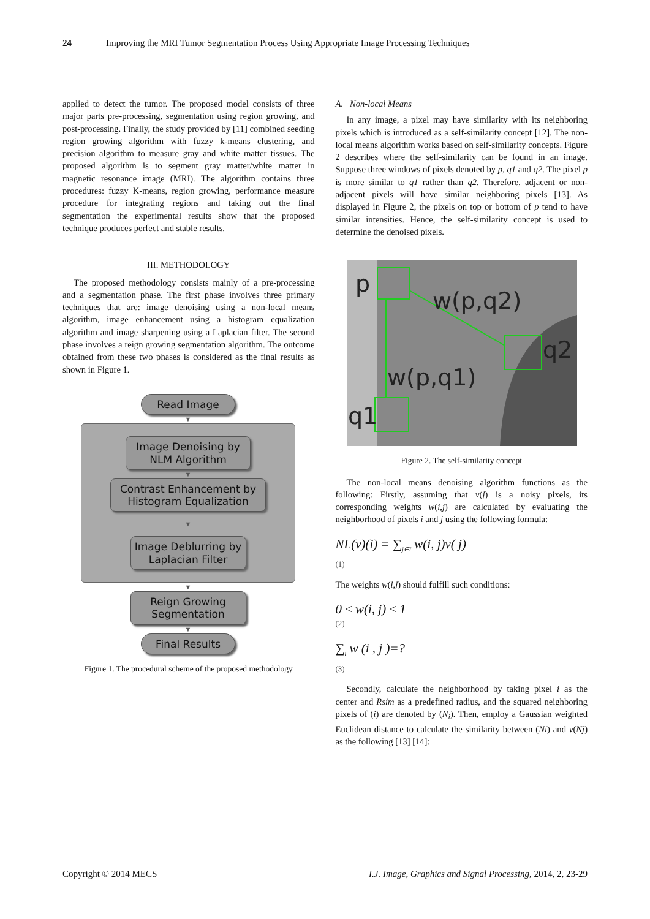24 Improving the MRI Tumor Segmentation Process Using Appropriate Image Processing Techniques
applied to detect the tumor. The proposed model consists of three major parts pre-processing, segmentation using region growing, and post-processing. Finally, the study provided by [11] combined seeding region growing algorithm with fuzzy k-means clustering, and precision algorithm to measure gray and white matter tissues. The proposed algorithm is to segment gray matter/white matter in magnetic resonance image (MRI). The algorithm contains three procedures: fuzzy K-means, region growing, performance measure procedure for integrating regions and taking out the final segmentation the experimental results show that the proposed technique produces perfect and stable results.
III. METHODOLOGY
The proposed methodology consists mainly of a pre-processing and a segmentation phase. The first phase involves three primary techniques that are: image denoising using a non-local means algorithm, image enhancement using a histogram equalization algorithm and image sharpening using a Laplacian filter. The second phase involves a reign growing segmentation algorithm. The outcome obtained from these two phases is considered as the final results as shown in Figure 1.
Read Image
▼
Image Denoising by NLM Algorithm
▼
Contrast Enhancement by Histogram Equalization
▼
Image Deblurring by Laplacian Filter
▼
Reign Growing Segmentation
▼
Final Results
Figure 1. The procedural scheme of the proposed methodology
A. Non-local Means
In any image, a pixel may have similarity with its neighboring pixels which is introduced as a self-similarity concept [12]. The non-local means algorithm works based on self-similarity concepts. Figure 2 describes where the self-similarity can be found in an image. Suppose three windows of pixels denoted by p, q1 and q2. The pixel p is more similar to q1 rather than q2. Therefore, adjacent or non-adjacent pixels will have similar neighboring pixels [13]. As displayed in Figure 2, the pixels on top or bottom of p tend to have similar intensities. Hence, the self-similarity concept is used to determine the denoised pixels.
p
w(p,q2)
q2
w(p,q1)
q1
Figure 2. The self-similarity concept
The non-local means denoising algorithm functions as the following: Firstly, assuming that v(j) is a noisy pixels, its corresponding weights w(i,j) are calculated by evaluating the neighborhood of pixels i and j using the following formula:
NL(v)(i) = ∑<sub>j∈I</sub> w(i, j)v( j)
(1)
The weights w(i,j) should fulfill such conditions:
0 ≤ w(i, j) ≤ 1
(2)
∑<sub>i</sub> w (i , j )=?
(3)
Secondly, calculate the neighborhood by taking pixel i as the center and Rsim as a predefined radius, and the squared neighboring pixels of (i) are denoted by (N<sub>i</sub>). Then, employ a Gaussian weighted Euclidean distance to calculate the similarity between (Ni) and v(Nj) as the following [13] [14]:
Copyright © 2014 MECS I.J. Image, Graphics and Signal Processing, 2014, 2, 23-29